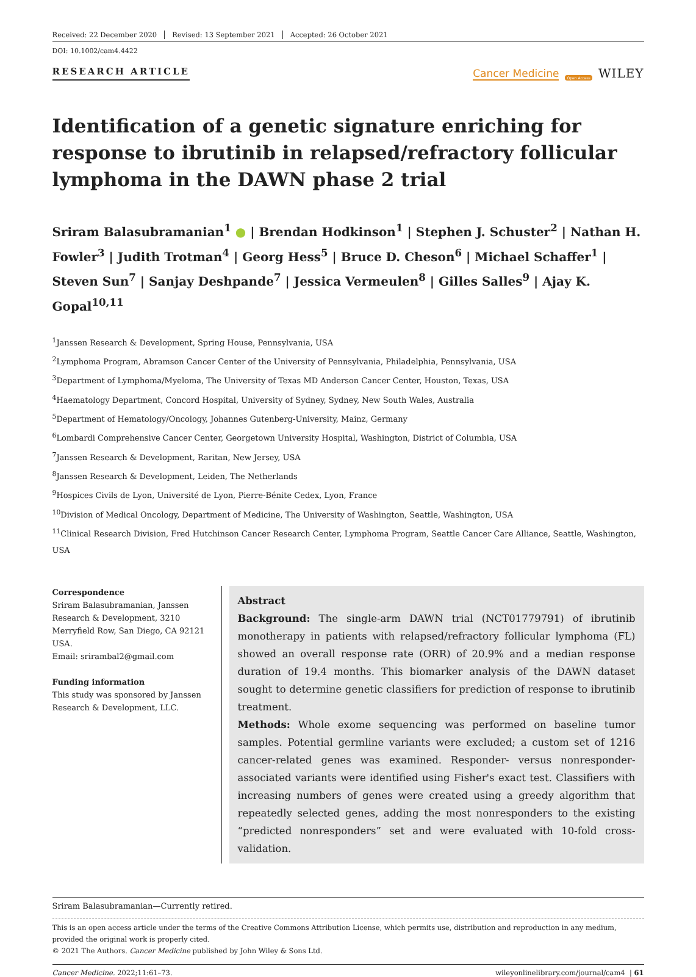Received: 22 December 2020 Revised: 13 September 2021 Accepted: 26 October 2021
DOI: 10.1002/cam4.4422
RESEARCH ARTICLE
Cancer Medicine Open Access WILEY
Identification of a genetic signature enriching for response to ibrutinib in relapsed/refractory follicular lymphoma in the DAWN phase 2 trial
Sriram Balasubramanian<sup>1</sup> ● | Brendan Hodkinson<sup>1</sup> | Stephen J. Schuster<sup>2</sup> | Nathan H. Fowler<sup>3</sup> | Judith Trotman<sup>4</sup> | Georg Hess<sup>5</sup> | Bruce D. Cheson<sup>6</sup> | Michael Schaffer<sup>1</sup> | Steven Sun<sup>7</sup> | Sanjay Deshpande<sup>7</sup> | Jessica Vermeulen<sup>8</sup> | Gilles Salles<sup>9</sup> | Ajay K. Gopal<sup>10,11</sup>
<sup>1</sup> Janssen Research & Development, Spring House, Pennsylvania, USA
<sup>2</sup> Lymphoma Program, Abramson Cancer Center of the University of Pennsylvania, Philadelphia, Pennsylvania, USA
<sup>3</sup> Department of Lymphoma/Myeloma, The University of Texas MD Anderson Cancer Center, Houston, Texas, USA
<sup>4</sup> Haematology Department, Concord Hospital, University of Sydney, Sydney, New South Wales, Australia
<sup>5</sup> Department of Hematology/Oncology, Johannes Gutenberg-University, Mainz, Germany
<sup>6</sup> Lombardi Comprehensive Cancer Center, Georgetown University Hospital, Washington, District of Columbia, USA
<sup>7</sup> Janssen Research & Development, Raritan, New Jersey, USA
<sup>8</sup> Janssen Research & Development, Leiden, The Netherlands
<sup>9</sup> Hospices Civils de Lyon, Université de Lyon, Pierre-Bénite Cedex, Lyon, France
<sup>10</sup> Division of Medical Oncology, Department of Medicine, The University of Washington, Seattle, Washington, USA
<sup>11</sup> Clinical Research Division, Fred Hutchinson Cancer Research Center, Lymphoma Program, Seattle Cancer Care Alliance, Seattle, Washington, USA
Correspondence
Sriram Balasubramanian, Janssen Research & Development, 3210 Merryfield Row, San Diego, CA 92121 USA.
Email: srirambal2@gmail.com
Funding information
This study was sponsored by Janssen Research & Development, LLC.
Abstract
Background: The single-arm DAWN trial (NCT01779791) of ibrutinib monotherapy in patients with relapsed/refractory follicular lymphoma (FL) showed an overall response rate (ORR) of 20.9% and a median response duration of 19.4 months. This biomarker analysis of the DAWN dataset sought to determine genetic classifiers for prediction of response to ibrutinib treatment.
Methods: Whole exome sequencing was performed on baseline tumor samples. Potential germline variants were excluded; a custom set of 1216 cancer-related genes was examined. Responder- versus nonresponder-associated variants were identified using Fisher's exact test. Classifiers with increasing numbers of genes were created using a greedy algorithm that repeatedly selected genes, adding the most nonresponders to the existing “predicted nonresponders” set and were evaluated with 10-fold cross-validation.
Sriram Balasubramanian—Currently retired.
This is an open access article under the terms of the Creative Commons Attribution License, which permits use, distribution and reproduction in any medium, provided the original work is properly cited.
© 2021 The Authors. Cancer Medicine published by John Wiley & Sons Ltd.
Cancer Medicine. 2022;11:61–73. wileyonlinelibrary.com/journal/cam4 | 61